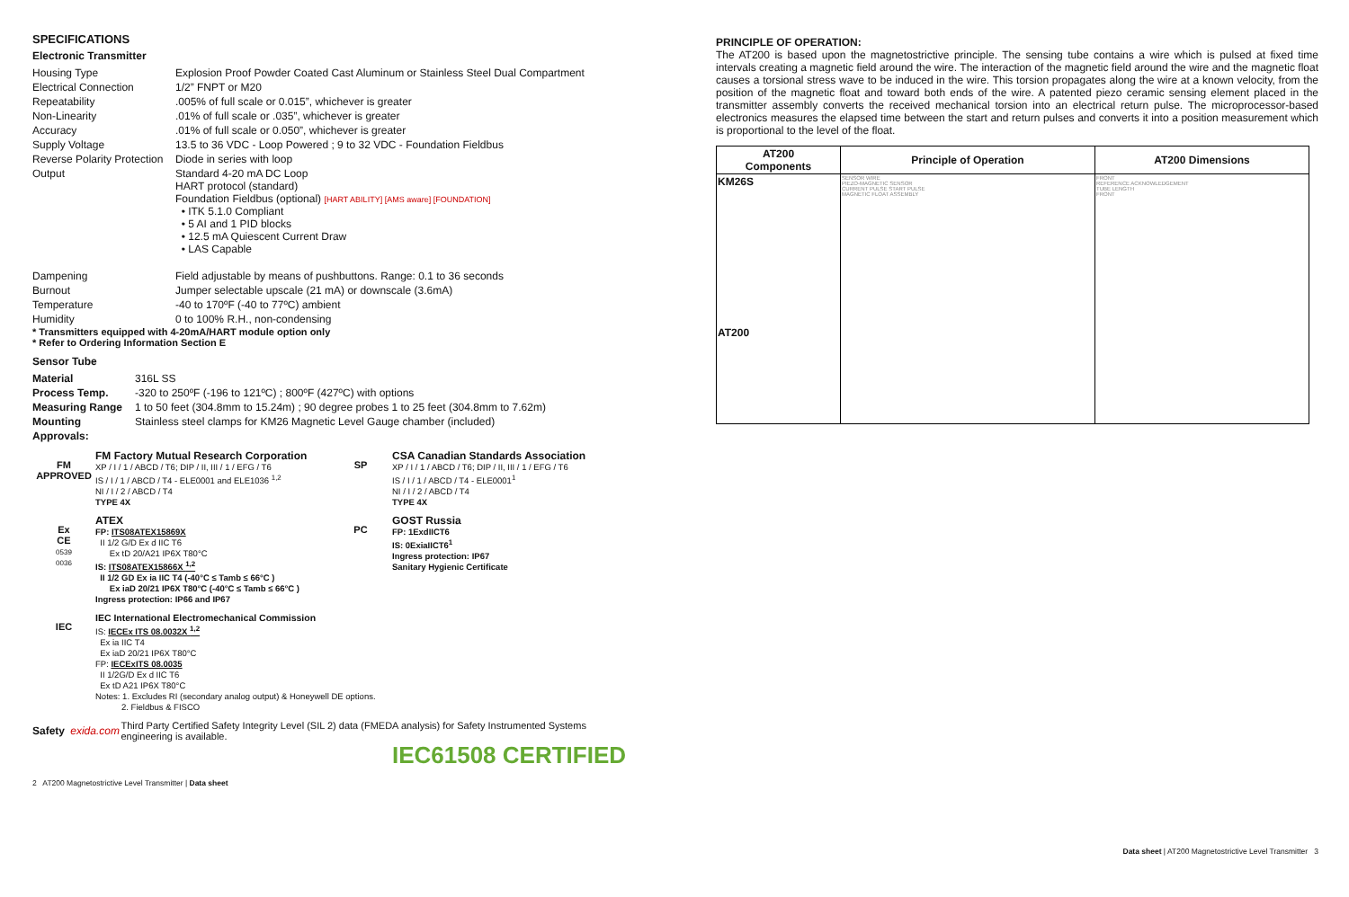SPECIFICATIONS
Electronic Transmitter
| Housing Type | Explosion Proof Powder Coated Cast Aluminum or Stainless Steel Dual Compartment |
| Electrical Connection | 1/2” FNPT or M20 |
| Repeatability | .005% of full scale or 0.015”, whichever is greater |
| Non-Linearity | .01% of full scale or .035”, whichever is greater |
| Accuracy | .01% of full scale or 0.050”, whichever is greater |
| Supply Voltage | 13.5 to 36 VDC - Loop Powered ; 9 to 32 VDC - Foundation Fieldbus |
| Reverse Polarity Protection | Diode in series with loop |
| Output | Standard 4-20 mA DC Loop HART protocol (standard) Foundation Fieldbus (optional) [HART ABILITY] [AMS aware] [FOUNDATION] • ITK 5.1.0 Compliant • 5 AI and 1 PID blocks • 12.5 mA Quiescent Current Draw • LAS Capable |
| Dampening | Field adjustable by means of pushbuttons. Range: 0.1 to 36 seconds |
| Burnout | Jumper selectable upscale (21 mA) or downscale (3.6mA) |
| Temperature | -40 to 170ºF (-40 to 77ºC) ambient |
| Humidity | 0 to 100% R.H., non-condensing |
* Transmitters equipped with 4-20mA/HART module option only
* Refer to Ordering Information Section E
Sensor Tube
| Material | 316L SS |
| Process Temp. | -320 to 250ºF (-196 to 121ºC) ; 800ºF (427ºC) with options |
| Measuring Range | 1 to 50 feet (304.8mm to 15.24m) ; 90 degree probes 1 to 25 feet (304.8mm to 7.62m) |
| Mounting | Stainless steel clamps for KM26 Magnetic Level Gauge chamber (included) |
| Approvals: | |
FM
APPROVED
FM Factory Mutual Research Corporation
XP / I / 1 / ABCD / T6; DIP / II, III / 1 / EFG / T6
IS / I / 1 / ABCD / T4 - ELE0001 and ELE1036 <sup>1,2</sup>
NI / I / 2 / ABCD / T4
TYPE 4X
SP
CSA Canadian Standards Association
XP / I / 1 / ABCD / T6; DIP / II, III / 1 / EFG / T6
IS / I / 1 / ABCD / T4 - ELE0001<sup>1</sup>
NI / I / 2 / ABCD / T4
TYPE 4X
Ex
CE
0539
0036
ATEX
FP: ITS08ATEX15869X
II 1/2 G/D Ex d IIC T6
Ex tD 20/A21 IP6X T80°C
IS: ITS08ATEX15866X <sup>1,2</sup>
II 1/2 GD Ex ia IIC T4 (-40°C ≤ Tamb ≤ 66°C )
Ex iaD 20/21 IP6X T80°C (-40°C ≤ Tamb ≤ 66°C )
Ingress protection: IP66 and IP67
PC
GOST Russia
FP: 1ExdIICT6
IS: 0ExiaIICT6<sup>1</sup>
Ingress protection: IP67
Sanitary Hygienic Certificate
IEC
IEC International Electromechanical Commission
IS: IECEx ITS 08.0032X <sup>1,2</sup>
Ex ia IIC T4
Ex iaD 20/21 IP6X T80°C
FP: IECExITS 08.0035
II 1/2G/D Ex d IIC T6
Ex tD A21 IP6X T80°C
Notes: 1. Excludes RI (secondary analog output) & Honeywell DE options.
2. Fieldbus & FISCO
Safety exida.com Third Party Certified Safety Integrity Level (SIL 2) data (FMEDA analysis) for Safety Instrumented Systems engineering is available.
IEC61508 CERTIFIED
2 AT200 Magnetostrictive Level Transmitter | Data sheet
PRINCIPLE OF OPERATION:
The AT200 is based upon the magnetostrictive principle. The sensing tube contains a wire which is pulsed at fixed time intervals creating a magnetic field around the wire. The interaction of the magnetic field around the wire and the magnetic float causes a torsional stress wave to be induced in the wire. This torsion propagates along the wire at a known velocity, from the position of the magnetic float and toward both ends of the wire. A patented piezo ceramic sensing element placed in the transmitter assembly converts the received mechanical torsion into an electrical return pulse. The microprocessor-based electronics measures the elapsed time between the start and return pulses and converts it into a position measurement which is proportional to the level of the float.
| AT200 Components | Principle of Operation | AT200 Dimensions |
| --- | --- | --- |
| KM26S AT200 | SENSOR WIRE PIEZO-MAGNETIC SENSOR CURRENT PULSE START PULSE MAGNETIC FLOAT ASSEMBLY | FRONT REFERENCE ACKNOWLEDGEMENT TUBE LENGTH FRONT |
Data sheet | AT200 Magnetostrictive Level Transmitter 3